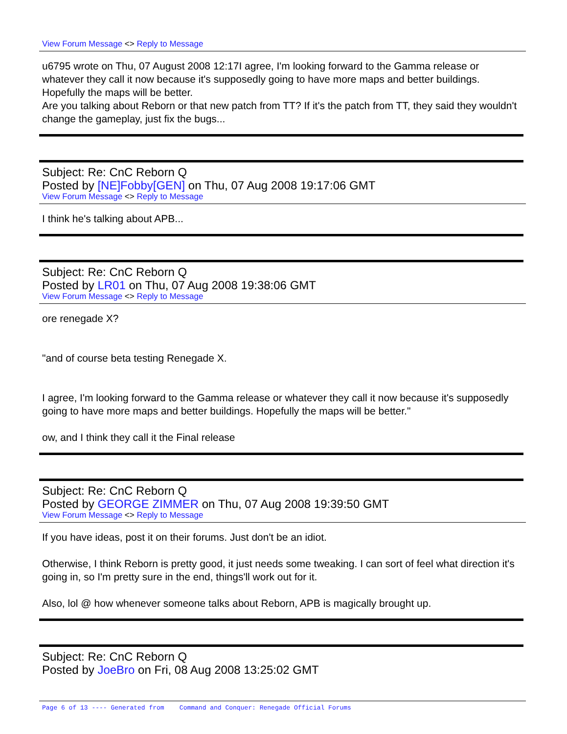View Forum Message <> Reply to Message
u6795 wrote on Thu, 07 August 2008 12:17I agree, I'm looking forward to the Gamma release or whatever they call it now because it's supposedly going to have more maps and better buildings. Hopefully the maps will be better.
Are you talking about Reborn or that new patch from TT? If it's the patch from TT, they said they wouldn't change the gameplay, just fix the bugs...
Subject: Re: CnC Reborn Q
Posted by [NE]Fobby[GEN] on Thu, 07 Aug 2008 19:17:06 GMT
View Forum Message <> Reply to Message
I think he's talking about APB...
Subject: Re: CnC Reborn Q
Posted by LR01 on Thu, 07 Aug 2008 19:38:06 GMT
View Forum Message <> Reply to Message
ore renegade X?
"and of course beta testing Renegade X.
I agree, I'm looking forward to the Gamma release or whatever they call it now because it's supposedly going to have more maps and better buildings. Hopefully the maps will be better."
ow, and I think they call it the Final release
Subject: Re: CnC Reborn Q
Posted by GEORGE ZIMMER on Thu, 07 Aug 2008 19:39:50 GMT
View Forum Message <> Reply to Message
If you have ideas, post it on their forums. Just don't be an idiot.
Otherwise, I think Reborn is pretty good, it just needs some tweaking. I can sort of feel what direction it's going in, so I'm pretty sure in the end, things'll work out for it.
Also, lol @ how whenever someone talks about Reborn, APB is magically brought up.
Subject: Re: CnC Reborn Q
Posted by JoeBro on Fri, 08 Aug 2008 13:25:02 GMT
Page 6 of 13 ---- Generated from Command and Conquer: Renegade Official Forums